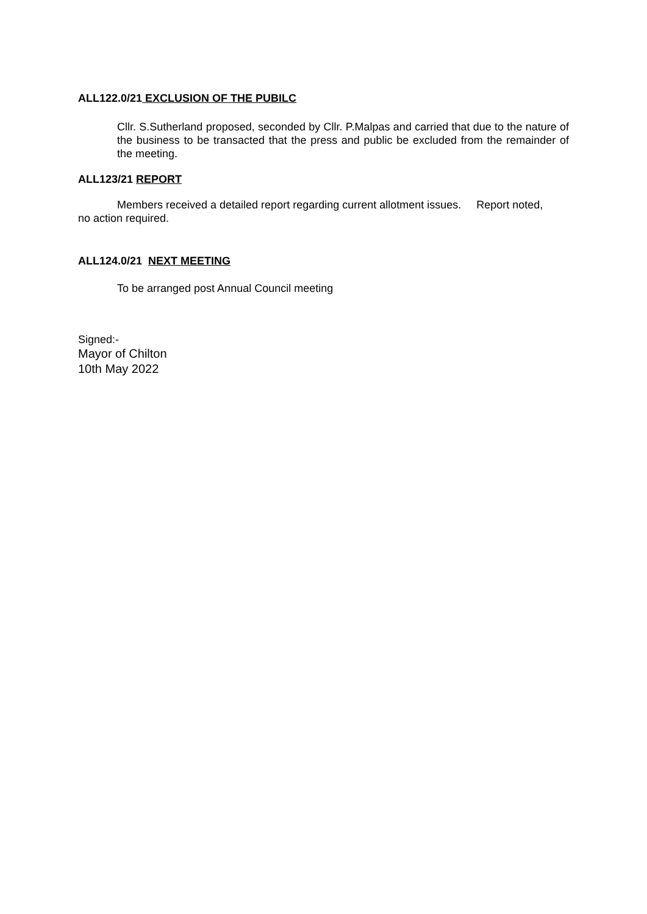ALL122.0/21 EXCLUSION OF THE PUBILC
Cllr. S.Sutherland proposed, seconded by Cllr. P.Malpas and carried that due to the nature of the business to be transacted that the press and public be excluded from the remainder of the meeting.
ALL123/21 REPORT
Members received a detailed report regarding current allotment issues. Report noted, no action required.
ALL124.0/21 NEXT MEETING
To be arranged post Annual Council meeting
Signed:-
Mayor of Chilton
10th May 2022